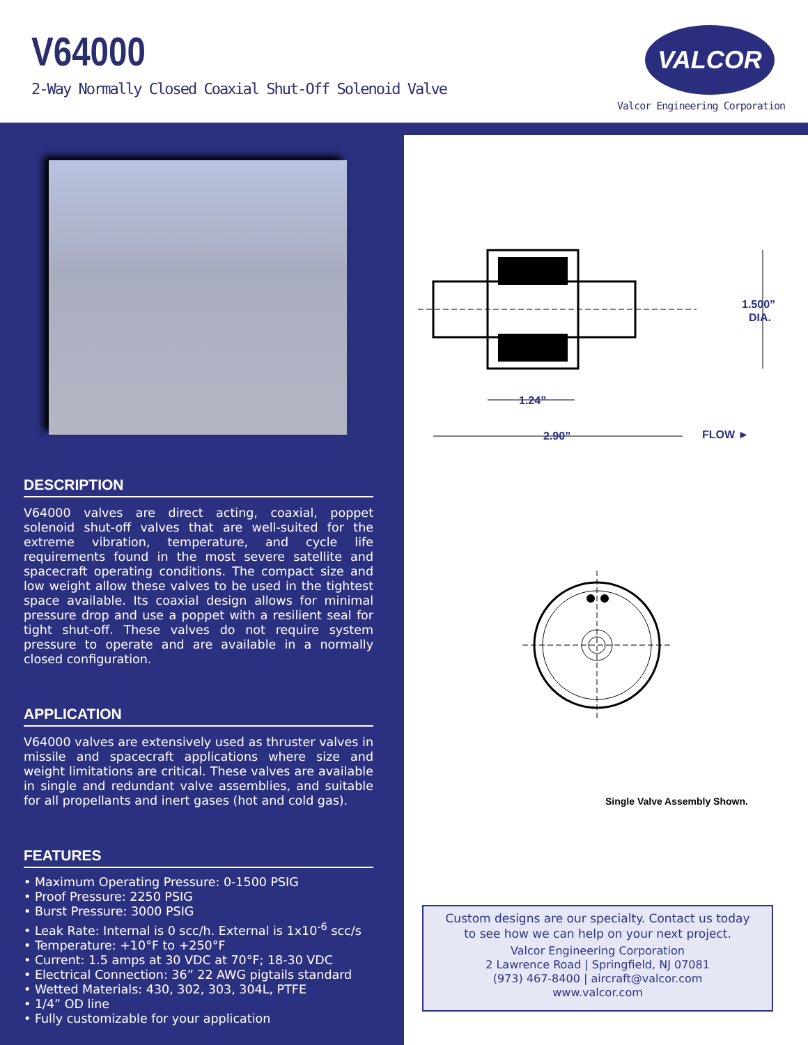V64000
2-Way Normally Closed Coaxial Shut-Off Solenoid Valve
VALCOR
Valcor Engineering Corporation
DESCRIPTION
V64000 valves are direct acting, coaxial, poppet solenoid shut-off valves that are well-suited for the extreme vibration, temperature, and cycle life requirements found in the most severe satellite and spacecraft operating conditions. The compact size and low weight allow these valves to be used in the tightest space available. Its coaxial design allows for minimal pressure drop and use a poppet with a resilient seal for tight shut-off. These valves do not require system pressure to operate and are available in a normally closed configuration.
APPLICATION
V64000 valves are extensively used as thruster valves in missile and spacecraft applications where size and weight limitations are critical. These valves are available in single and redundant valve assemblies, and suitable for all propellants and inert gases (hot and cold gas).
FEATURES
• Maximum Operating Pressure: 0-1500 PSIG
• Proof Pressure: 2250 PSIG
• Burst Pressure: 3000 PSIG
• Leak Rate: Internal is 0 scc/h. External is 1x10<sup>-6</sup> scc/s
• Temperature: +10°F to +250°F
• Current: 1.5 amps at 30 VDC at 70°F; 18-30 VDC
• Electrical Connection: 36” 22 AWG pigtails standard
• Wetted Materials: 430, 302, 303, 304L, PTFE
• 1/4” OD line
• Fully customizable for your application
1.500”
DIA.
1.24”
2.90”
FLOW ►
Single Valve Assembly Shown.
Custom designs are our specialty. Contact us today
to see how we can help on your next project.
Valcor Engineering Corporation
2 Lawrence Road | Springfield, NJ 07081
(973) 467-8400 | aircraft@valcor.com
www.valcor.com